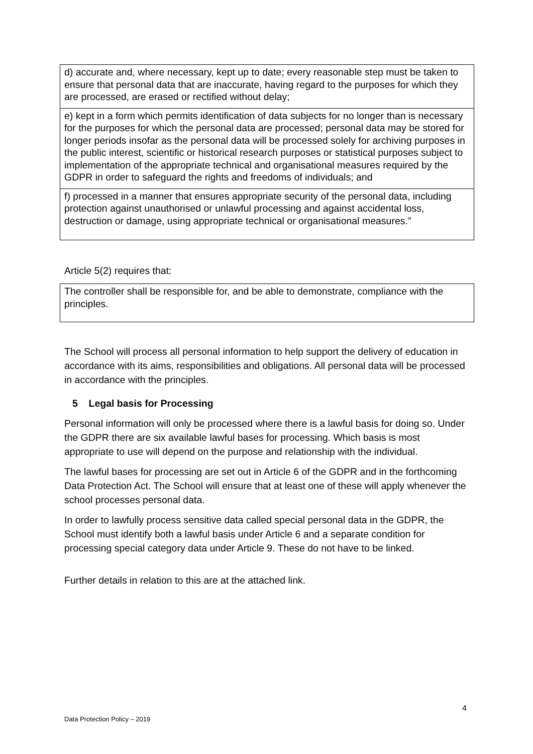| d) accurate and, where necessary, kept up to date; every reasonable step must be taken to ensure that personal data that are inaccurate, having regard to the purposes for which they are processed, are erased or rectified without delay; |
| e) kept in a form which permits identification of data subjects for no longer than is necessary for the purposes for which the personal data are processed; personal data may be stored for longer periods insofar as the personal data will be processed solely for archiving purposes in the public interest, scientific or historical research purposes or statistical purposes subject to implementation of the appropriate technical and organisational measures required by the GDPR in order to safeguard the rights and freedoms of individuals; and |
| f) processed in a manner that ensures appropriate security of the personal data, including protection against unauthorised or unlawful processing and against accidental loss, destruction or damage, using appropriate technical or organisational measures.” |
Article 5(2) requires that:
| The controller shall be responsible for, and be able to demonstrate, compliance with the principles. |
The School will process all personal information to help support the delivery of education in accordance with its aims, responsibilities and obligations. All personal data will be processed in accordance with the principles.
5 Legal basis for Processing
Personal information will only be processed where there is a lawful basis for doing so. Under the GDPR there are six available lawful bases for processing. Which basis is most appropriate to use will depend on the purpose and relationship with the individual.
The lawful bases for processing are set out in Article 6 of the GDPR and in the forthcoming Data Protection Act. The School will ensure that at least one of these will apply whenever the school processes personal data.
In order to lawfully process sensitive data called special personal data in the GDPR, the School must identify both a lawful basis under Article 6 and a separate condition for processing special category data under Article 9. These do not have to be linked.
Further details in relation to this are at the attached link.
4
Data Protection Policy – 2019